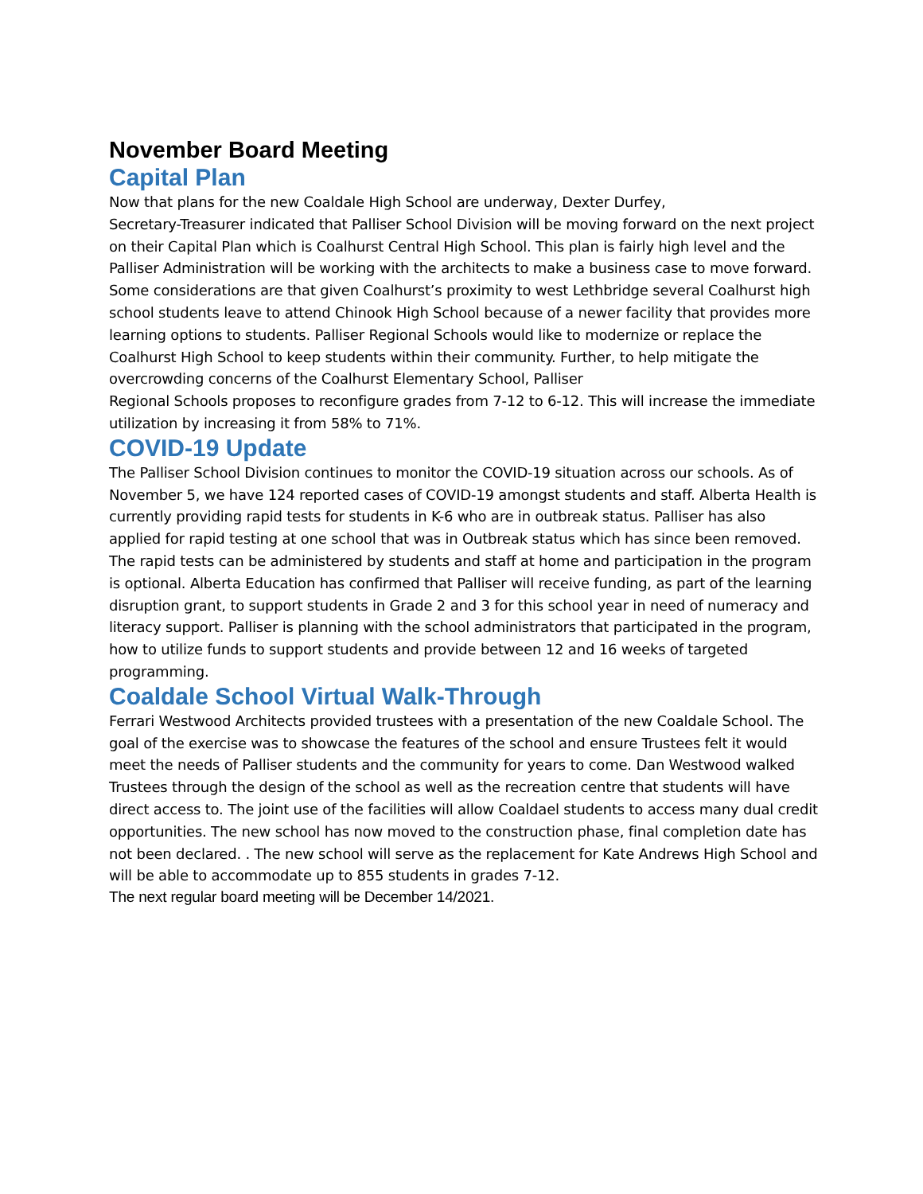November Board Meeting
Capital Plan
Now that plans for the new Coaldale High School are underway, Dexter Durfey,
Secretary-Treasurer indicated that Palliser School Division will be moving forward on the next project on their Capital Plan which is Coalhurst Central High School. This plan is fairly high level and the Palliser Administration will be working with the architects to make a business case to move forward. Some considerations are that given Coalhurst’s proximity to west Lethbridge several Coalhurst high school students leave to attend Chinook High School because of a newer facility that provides more learning options to students. Palliser Regional Schools would like to modernize or replace the Coalhurst High School to keep students within their community. Further, to help mitigate the overcrowding concerns of the Coalhurst Elementary School, Palliser
Regional Schools proposes to reconfigure grades from 7-12 to 6-12. This will increase the immediate utilization by increasing it from 58% to 71%.
COVID-19 Update
The Palliser School Division continues to monitor the COVID-19 situation across our schools. As of November 5, we have 124 reported cases of COVID-19 amongst students and staff. Alberta Health is currently providing rapid tests for students in K-6 who are in outbreak status. Palliser has also applied for rapid testing at one school that was in Outbreak status which has since been removed. The rapid tests can be administered by students and staff at home and participation in the program is optional. Alberta Education has confirmed that Palliser will receive funding, as part of the learning disruption grant, to support students in Grade 2 and 3 for this school year in need of numeracy and literacy support. Palliser is planning with the school administrators that participated in the program, how to utilize funds to support students and provide between 12 and 16 weeks of targeted programming.
Coaldale School Virtual Walk-Through
Ferrari Westwood Architects provided trustees with a presentation of the new Coaldale School. The goal of the exercise was to showcase the features of the school and ensure Trustees felt it would meet the needs of Palliser students and the community for years to come. Dan Westwood walked Trustees through the design of the school as well as the recreation centre that students will have direct access to. The joint use of the facilities will allow Coaldael students to access many dual credit opportunities. The new school has now moved to the construction phase, final completion date has not been declared. . The new school will serve as the replacement for Kate Andrews High School and will be able to accommodate up to 855 students in grades 7-12.
The next regular board meeting will be December 14/2021.